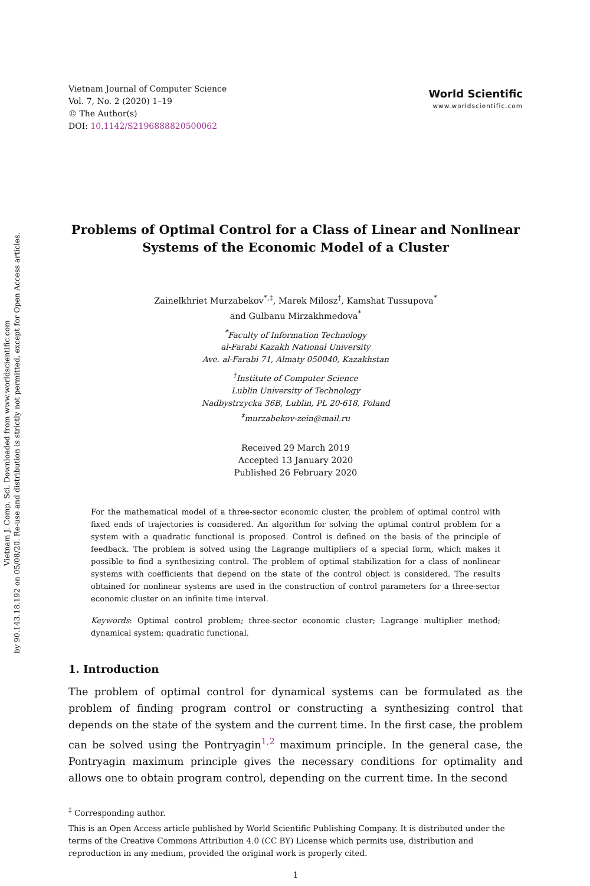Vietnam J. Comp. Sci. Downloaded from www.worldscientific.com
by 90.143.18.192 on 05/08/20. Re-use and distribution is strictly not permitted, except for Open Access articles.
Vietnam Journal of Computer Science
Vol. 7, No. 2 (2020) 1–19
© The Author(s)
DOI: 10.1142/S2196888820500062
World Scientific
www.worldscientific.com
Problems of Optimal Control for a Class of Linear and Nonlinear Systems of the Economic Model of a Cluster
Zainelkhriet Murzabekov<sup>*,‡</sup>, Marek Milosz<sup>†</sup>, Kamshat Tussupova<sup>*</sup>
and Gulbanu Mirzakhmedova<sup>*</sup>
<sup>*</sup> Faculty of Information Technology
al-Farabi Kazakh National University
Ave. al-Farabi 71, Almaty 050040, Kazakhstan
<sup>†</sup> Institute of Computer Science
Lublin University of Technology
Nadbystrzycka 36B, Lublin, PL 20-618, Poland
<sup>‡</sup> murzabekov-zein@mail.ru
Received 29 March 2019
Accepted 13 January 2020
Published 26 February 2020
For the mathematical model of a three-sector economic cluster, the problem of optimal control with fixed ends of trajectories is considered. An algorithm for solving the optimal control problem for a system with a quadratic functional is proposed. Control is defined on the basis of the principle of feedback. The problem is solved using the Lagrange multipliers of a special form, which makes it possible to find a synthesizing control. The problem of optimal stabilization for a class of nonlinear systems with coefficients that depend on the state of the control object is considered. The results obtained for nonlinear systems are used in the construction of control parameters for a three-sector economic cluster on an infinite time interval.
Keywords: Optimal control problem; three-sector economic cluster; Lagrange multiplier method; dynamical system; quadratic functional.
1. Introduction
The problem of optimal control for dynamical systems can be formulated as the problem of finding program control or constructing a synthesizing control that depends on the state of the system and the current time. In the first case, the problem can be solved using the Pontryagin<sup>1,2</sup> maximum principle. In the general case, the Pontryagin maximum principle gives the necessary conditions for optimality and allows one to obtain program control, depending on the current time. In the second
<sup>‡</sup> Corresponding author.
This is an Open Access article published by World Scientific Publishing Company. It is distributed under the terms of the Creative Commons Attribution 4.0 (CC BY) License which permits use, distribution and reproduction in any medium, provided the original work is properly cited.
1